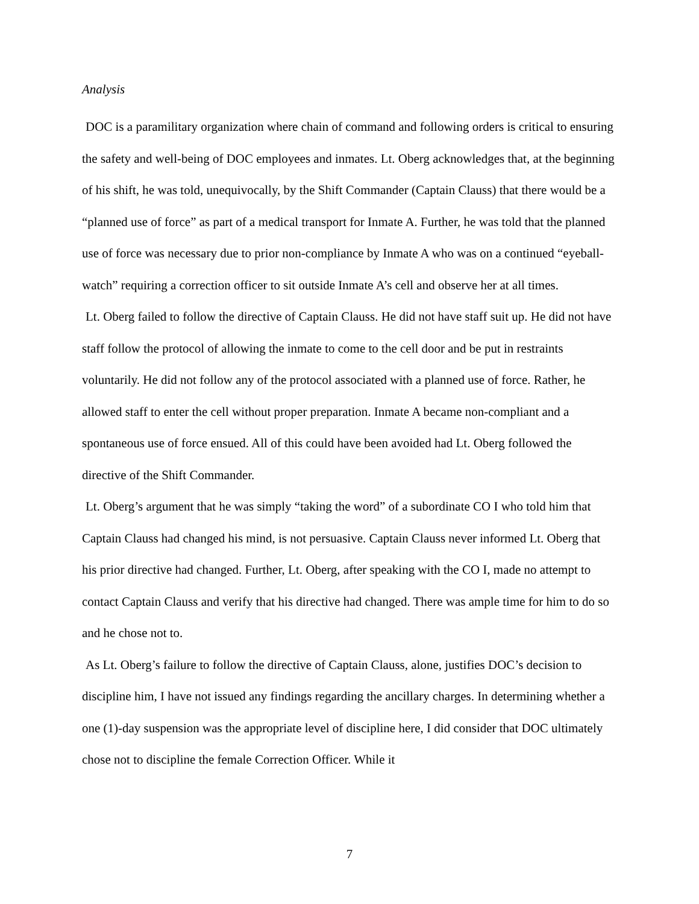Analysis
DOC is a paramilitary organization where chain of command and following orders is critical to ensuring the safety and well-being of DOC employees and inmates. Lt. Oberg acknowledges that, at the beginning of his shift, he was told, unequivocally, by the Shift Commander (Captain Clauss) that there would be a “planned use of force” as part of a medical transport for Inmate A. Further, he was told that the planned use of force was necessary due to prior non-compliance by Inmate A who was on a continued “eyeball-watch” requiring a correction officer to sit outside Inmate A’s cell and observe her at all times.
Lt. Oberg failed to follow the directive of Captain Clauss. He did not have staff suit up. He did not have staff follow the protocol of allowing the inmate to come to the cell door and be put in restraints voluntarily. He did not follow any of the protocol associated with a planned use of force. Rather, he allowed staff to enter the cell without proper preparation. Inmate A became non-compliant and a spontaneous use of force ensued. All of this could have been avoided had Lt. Oberg followed the directive of the Shift Commander.
Lt. Oberg’s argument that he was simply “taking the word” of a subordinate CO I who told him that Captain Clauss had changed his mind, is not persuasive. Captain Clauss never informed Lt. Oberg that his prior directive had changed. Further, Lt. Oberg, after speaking with the CO I, made no attempt to contact Captain Clauss and verify that his directive had changed. There was ample time for him to do so and he chose not to.
As Lt. Oberg’s failure to follow the directive of Captain Clauss, alone, justifies DOC’s decision to discipline him, I have not issued any findings regarding the ancillary charges. In determining whether a one (1)-day suspension was the appropriate level of discipline here, I did consider that DOC ultimately chose not to discipline the female Correction Officer. While it
7